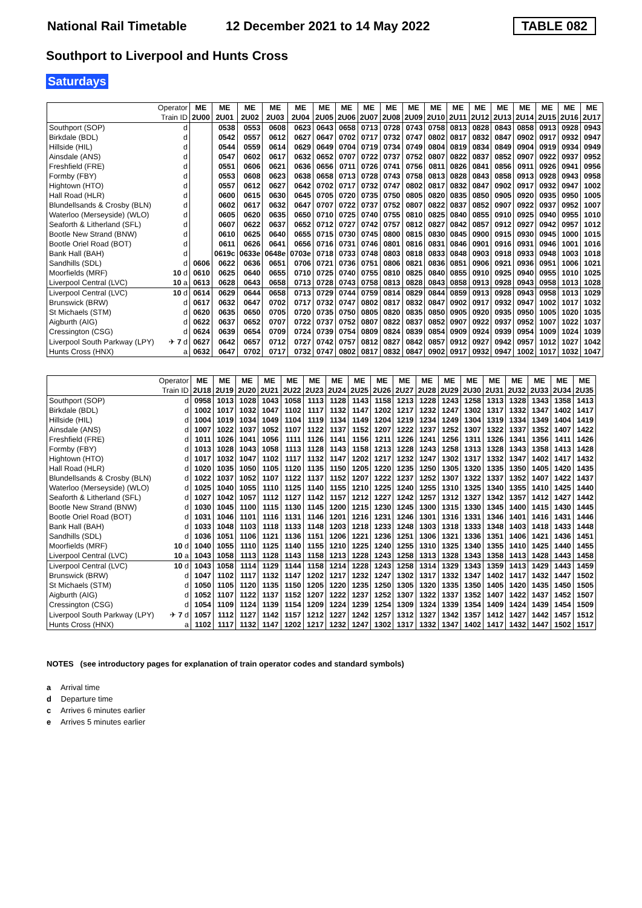National Rail Timetable
12 December 2021 to 14 May 2022
TABLE 082
Southport to Liverpool and Hunts Cross
Saturdays
| | Operator | ME | ME | ME | ME | ME | ME | ME | ME | ME | ME | ME | ME | ME | ME | ME | ME | ME | ME |
| --- | --- | --- | --- | --- | --- | --- | --- | --- | --- | --- | --- | --- | --- | --- | --- | --- | --- | --- | --- |
| | Train ID | 2U00 | 2U01 | 2U02 | 2U03 | 2U04 | 2U05 | 2U06 | 2U07 | 2U08 | 2U09 | 2U10 | 2U11 | 2U12 | 2U13 | 2U14 | 2U15 | 2U16 | 2U17 |
| Southport (SOP) | d | | 0538 | 0553 | 0608 | 0623 | 0643 | 0658 | 0713 | 0728 | 0743 | 0758 | 0813 | 0828 | 0843 | 0858 | 0913 | 0928 | 0943 |
| Birkdale (BDL) | d | | 0542 | 0557 | 0612 | 0627 | 0647 | 0702 | 0717 | 0732 | 0747 | 0802 | 0817 | 0832 | 0847 | 0902 | 0917 | 0932 | 0947 |
| Hillside (HIL) | d | | 0544 | 0559 | 0614 | 0629 | 0649 | 0704 | 0719 | 0734 | 0749 | 0804 | 0819 | 0834 | 0849 | 0904 | 0919 | 0934 | 0949 |
| Ainsdale (ANS) | d | | 0547 | 0602 | 0617 | 0632 | 0652 | 0707 | 0722 | 0737 | 0752 | 0807 | 0822 | 0837 | 0852 | 0907 | 0922 | 0937 | 0952 |
| Freshfield (FRE) | d | | 0551 | 0606 | 0621 | 0636 | 0656 | 0711 | 0726 | 0741 | 0756 | 0811 | 0826 | 0841 | 0856 | 0911 | 0926 | 0941 | 0956 |
| Formby (FBY) | d | | 0553 | 0608 | 0623 | 0638 | 0658 | 0713 | 0728 | 0743 | 0758 | 0813 | 0828 | 0843 | 0858 | 0913 | 0928 | 0943 | 0958 |
| Hightown (HTO) | d | | 0557 | 0612 | 0627 | 0642 | 0702 | 0717 | 0732 | 0747 | 0802 | 0817 | 0832 | 0847 | 0902 | 0917 | 0932 | 0947 | 1002 |
| Hall Road (HLR) | d | | 0600 | 0615 | 0630 | 0645 | 0705 | 0720 | 0735 | 0750 | 0805 | 0820 | 0835 | 0850 | 0905 | 0920 | 0935 | 0950 | 1005 |
| Blundellsands & Crosby (BLN) | d | | 0602 | 0617 | 0632 | 0647 | 0707 | 0722 | 0737 | 0752 | 0807 | 0822 | 0837 | 0852 | 0907 | 0922 | 0937 | 0952 | 1007 |
| Waterloo (Merseyside) (WLO) | d | | 0605 | 0620 | 0635 | 0650 | 0710 | 0725 | 0740 | 0755 | 0810 | 0825 | 0840 | 0855 | 0910 | 0925 | 0940 | 0955 | 1010 |
| Seaforth & Litherland (SFL) | d | | 0607 | 0622 | 0637 | 0652 | 0712 | 0727 | 0742 | 0757 | 0812 | 0827 | 0842 | 0857 | 0912 | 0927 | 0942 | 0957 | 1012 |
| Bootle New Strand (BNW) | d | | 0610 | 0625 | 0640 | 0655 | 0715 | 0730 | 0745 | 0800 | 0815 | 0830 | 0845 | 0900 | 0915 | 0930 | 0945 | 1000 | 1015 |
| Bootle Oriel Road (BOT) | d | | 0611 | 0626 | 0641 | 0656 | 0716 | 0731 | 0746 | 0801 | 0816 | 0831 | 0846 | 0901 | 0916 | 0931 | 0946 | 1001 | 1016 |
| Bank Hall (BAH) | d | | 0619c | 0633e | 0648e | 0703e | 0718 | 0733 | 0748 | 0803 | 0818 | 0833 | 0848 | 0903 | 0918 | 0933 | 0948 | 1003 | 1018 |
| Sandhills (SDL) | d | 0606 | 0622 | 0636 | 0651 | 0706 | 0721 | 0736 | 0751 | 0806 | 0821 | 0836 | 0851 | 0906 | 0921 | 0936 | 0951 | 1006 | 1021 |
| Moorfields (MRF) | 10 d | 0610 | 0625 | 0640 | 0655 | 0710 | 0725 | 0740 | 0755 | 0810 | 0825 | 0840 | 0855 | 0910 | 0925 | 0940 | 0955 | 1010 | 1025 |
| Liverpool Central (LVC) | 10 a | 0613 | 0628 | 0643 | 0658 | 0713 | 0728 | 0743 | 0758 | 0813 | 0828 | 0843 | 0858 | 0913 | 0928 | 0943 | 0958 | 1013 | 1028 |
| Liverpool Central (LVC) | 10 d | 0614 | 0629 | 0644 | 0658 | 0713 | 0729 | 0744 | 0759 | 0814 | 0829 | 0844 | 0859 | 0913 | 0928 | 0943 | 0958 | 1013 | 1029 |
| Brunswick (BRW) | d | 0617 | 0632 | 0647 | 0702 | 0717 | 0732 | 0747 | 0802 | 0817 | 0832 | 0847 | 0902 | 0917 | 0932 | 0947 | 1002 | 1017 | 1032 |
| St Michaels (STM) | d | 0620 | 0635 | 0650 | 0705 | 0720 | 0735 | 0750 | 0805 | 0820 | 0835 | 0850 | 0905 | 0920 | 0935 | 0950 | 1005 | 1020 | 1035 |
| Aigburth (AIG) | d | 0622 | 0637 | 0652 | 0707 | 0722 | 0737 | 0752 | 0807 | 0822 | 0837 | 0852 | 0907 | 0922 | 0937 | 0952 | 1007 | 1022 | 1037 |
| Cressington (CSG) | d | 0624 | 0639 | 0654 | 0709 | 0724 | 0739 | 0754 | 0809 | 0824 | 0839 | 0854 | 0909 | 0924 | 0939 | 0954 | 1009 | 1024 | 1039 |
| Liverpool South Parkway (LPY) | ✈ 7 d | 0627 | 0642 | 0657 | 0712 | 0727 | 0742 | 0757 | 0812 | 0827 | 0842 | 0857 | 0912 | 0927 | 0942 | 0957 | 1012 | 1027 | 1042 |
| Hunts Cross (HNX) | a | 0632 | 0647 | 0702 | 0717 | 0732 | 0747 | 0802 | 0817 | 0832 | 0847 | 0902 | 0917 | 0932 | 0947 | 1002 | 1017 | 1032 | 1047 |
| | Operator | ME | ME | ME | ME | ME | ME | ME | ME | ME | ME | ME | ME | ME | ME | ME | ME | ME | ME |
| --- | --- | --- | --- | --- | --- | --- | --- | --- | --- | --- | --- | --- | --- | --- | --- | --- | --- | --- | --- |
| | Train ID | 2U18 | 2U19 | 2U20 | 2U21 | 2U22 | 2U23 | 2U24 | 2U25 | 2U26 | 2U27 | 2U28 | 2U29 | 2U30 | 2U31 | 2U32 | 2U33 | 2U34 | 2U35 |
| Southport (SOP) | d | 0958 | 1013 | 1028 | 1043 | 1058 | 1113 | 1128 | 1143 | 1158 | 1213 | 1228 | 1243 | 1258 | 1313 | 1328 | 1343 | 1358 | 1413 |
| Birkdale (BDL) | d | 1002 | 1017 | 1032 | 1047 | 1102 | 1117 | 1132 | 1147 | 1202 | 1217 | 1232 | 1247 | 1302 | 1317 | 1332 | 1347 | 1402 | 1417 |
| Hillside (HIL) | d | 1004 | 1019 | 1034 | 1049 | 1104 | 1119 | 1134 | 1149 | 1204 | 1219 | 1234 | 1249 | 1304 | 1319 | 1334 | 1349 | 1404 | 1419 |
| Ainsdale (ANS) | d | 1007 | 1022 | 1037 | 1052 | 1107 | 1122 | 1137 | 1152 | 1207 | 1222 | 1237 | 1252 | 1307 | 1322 | 1337 | 1352 | 1407 | 1422 |
| Freshfield (FRE) | d | 1011 | 1026 | 1041 | 1056 | 1111 | 1126 | 1141 | 1156 | 1211 | 1226 | 1241 | 1256 | 1311 | 1326 | 1341 | 1356 | 1411 | 1426 |
| Formby (FBY) | d | 1013 | 1028 | 1043 | 1058 | 1113 | 1128 | 1143 | 1158 | 1213 | 1228 | 1243 | 1258 | 1313 | 1328 | 1343 | 1358 | 1413 | 1428 |
| Hightown (HTO) | d | 1017 | 1032 | 1047 | 1102 | 1117 | 1132 | 1147 | 1202 | 1217 | 1232 | 1247 | 1302 | 1317 | 1332 | 1347 | 1402 | 1417 | 1432 |
| Hall Road (HLR) | d | 1020 | 1035 | 1050 | 1105 | 1120 | 1135 | 1150 | 1205 | 1220 | 1235 | 1250 | 1305 | 1320 | 1335 | 1350 | 1405 | 1420 | 1435 |
| Blundellsands & Crosby (BLN) | d | 1022 | 1037 | 1052 | 1107 | 1122 | 1137 | 1152 | 1207 | 1222 | 1237 | 1252 | 1307 | 1322 | 1337 | 1352 | 1407 | 1422 | 1437 |
| Waterloo (Merseyside) (WLO) | d | 1025 | 1040 | 1055 | 1110 | 1125 | 1140 | 1155 | 1210 | 1225 | 1240 | 1255 | 1310 | 1325 | 1340 | 1355 | 1410 | 1425 | 1440 |
| Seaforth & Litherland (SFL) | d | 1027 | 1042 | 1057 | 1112 | 1127 | 1142 | 1157 | 1212 | 1227 | 1242 | 1257 | 1312 | 1327 | 1342 | 1357 | 1412 | 1427 | 1442 |
| Bootle New Strand (BNW) | d | 1030 | 1045 | 1100 | 1115 | 1130 | 1145 | 1200 | 1215 | 1230 | 1245 | 1300 | 1315 | 1330 | 1345 | 1400 | 1415 | 1430 | 1445 |
| Bootle Oriel Road (BOT) | d | 1031 | 1046 | 1101 | 1116 | 1131 | 1146 | 1201 | 1216 | 1231 | 1246 | 1301 | 1316 | 1331 | 1346 | 1401 | 1416 | 1431 | 1446 |
| Bank Hall (BAH) | d | 1033 | 1048 | 1103 | 1118 | 1133 | 1148 | 1203 | 1218 | 1233 | 1248 | 1303 | 1318 | 1333 | 1348 | 1403 | 1418 | 1433 | 1448 |
| Sandhills (SDL) | d | 1036 | 1051 | 1106 | 1121 | 1136 | 1151 | 1206 | 1221 | 1236 | 1251 | 1306 | 1321 | 1336 | 1351 | 1406 | 1421 | 1436 | 1451 |
| Moorfields (MRF) | 10 d | 1040 | 1055 | 1110 | 1125 | 1140 | 1155 | 1210 | 1225 | 1240 | 1255 | 1310 | 1325 | 1340 | 1355 | 1410 | 1425 | 1440 | 1455 |
| Liverpool Central (LVC) | 10 a | 1043 | 1058 | 1113 | 1128 | 1143 | 1158 | 1213 | 1228 | 1243 | 1258 | 1313 | 1328 | 1343 | 1358 | 1413 | 1428 | 1443 | 1458 |
| Liverpool Central (LVC) | 10 d | 1043 | 1058 | 1114 | 1129 | 1144 | 1158 | 1214 | 1228 | 1243 | 1258 | 1314 | 1329 | 1343 | 1359 | 1413 | 1429 | 1443 | 1459 |
| Brunswick (BRW) | d | 1047 | 1102 | 1117 | 1132 | 1147 | 1202 | 1217 | 1232 | 1247 | 1302 | 1317 | 1332 | 1347 | 1402 | 1417 | 1432 | 1447 | 1502 |
| St Michaels (STM) | d | 1050 | 1105 | 1120 | 1135 | 1150 | 1205 | 1220 | 1235 | 1250 | 1305 | 1320 | 1335 | 1350 | 1405 | 1420 | 1435 | 1450 | 1505 |
| Aigburth (AIG) | d | 1052 | 1107 | 1122 | 1137 | 1152 | 1207 | 1222 | 1237 | 1252 | 1307 | 1322 | 1337 | 1352 | 1407 | 1422 | 1437 | 1452 | 1507 |
| Cressington (CSG) | d | 1054 | 1109 | 1124 | 1139 | 1154 | 1209 | 1224 | 1239 | 1254 | 1309 | 1324 | 1339 | 1354 | 1409 | 1424 | 1439 | 1454 | 1509 |
| Liverpool South Parkway (LPY) | ✈ 7 d | 1057 | 1112 | 1127 | 1142 | 1157 | 1212 | 1227 | 1242 | 1257 | 1312 | 1327 | 1342 | 1357 | 1412 | 1427 | 1442 | 1457 | 1512 |
| Hunts Cross (HNX) | a | 1102 | 1117 | 1132 | 1147 | 1202 | 1217 | 1232 | 1247 | 1302 | 1317 | 1332 | 1347 | 1402 | 1417 | 1432 | 1447 | 1502 | 1517 |
NOTES (see introductory pages for explanation of train operator codes and standard symbols)
a Arrival time
d Departure time
c Arrives 6 minutes earlier
e Arrives 5 minutes earlier